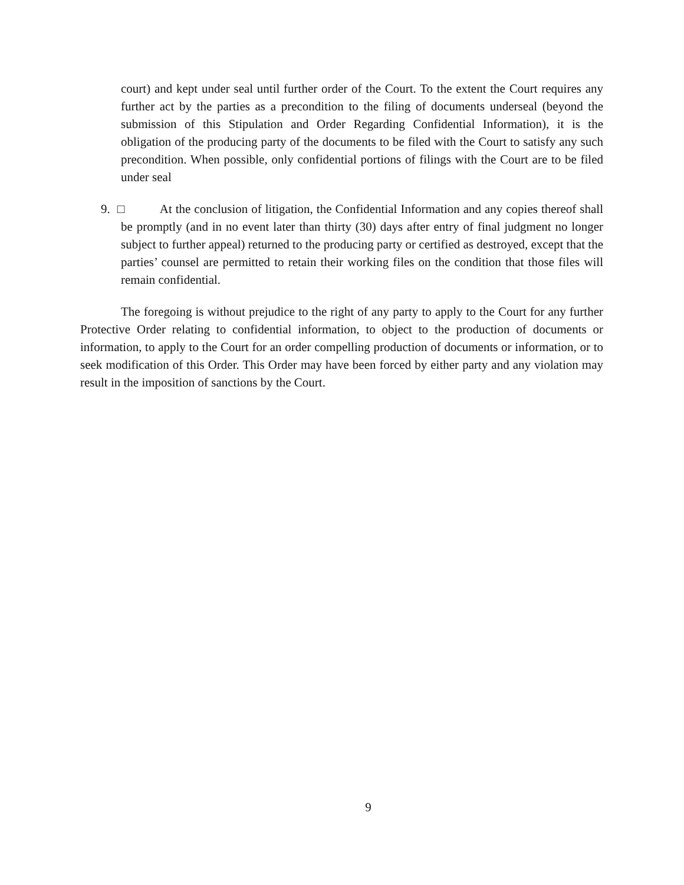court) and kept under seal until further order of the Court. To the extent the Court requires any further act by the parties as a precondition to the filing of documents underseal (beyond the submission of this Stipulation and Order Regarding Confidential Information), it is the obligation of the producing party of the documents to be filed with the Court to satisfy any such precondition. When possible, only confidential portions of filings with the Court are to be filed under seal
9. □ At the conclusion of litigation, the Confidential Information and any copies thereof shall be promptly (and in no event later than thirty (30) days after entry of final judgment no longer subject to further appeal) returned to the producing party or certified as destroyed, except that the parties’ counsel are permitted to retain their working files on the condition that those files will remain confidential.
The foregoing is without prejudice to the right of any party to apply to the Court for any further Protective Order relating to confidential information, to object to the production of documents or information, to apply to the Court for an order compelling production of documents or information, or to seek modification of this Order. This Order may have been forced by either party and any violation may result in the imposition of sanctions by the Court.
9